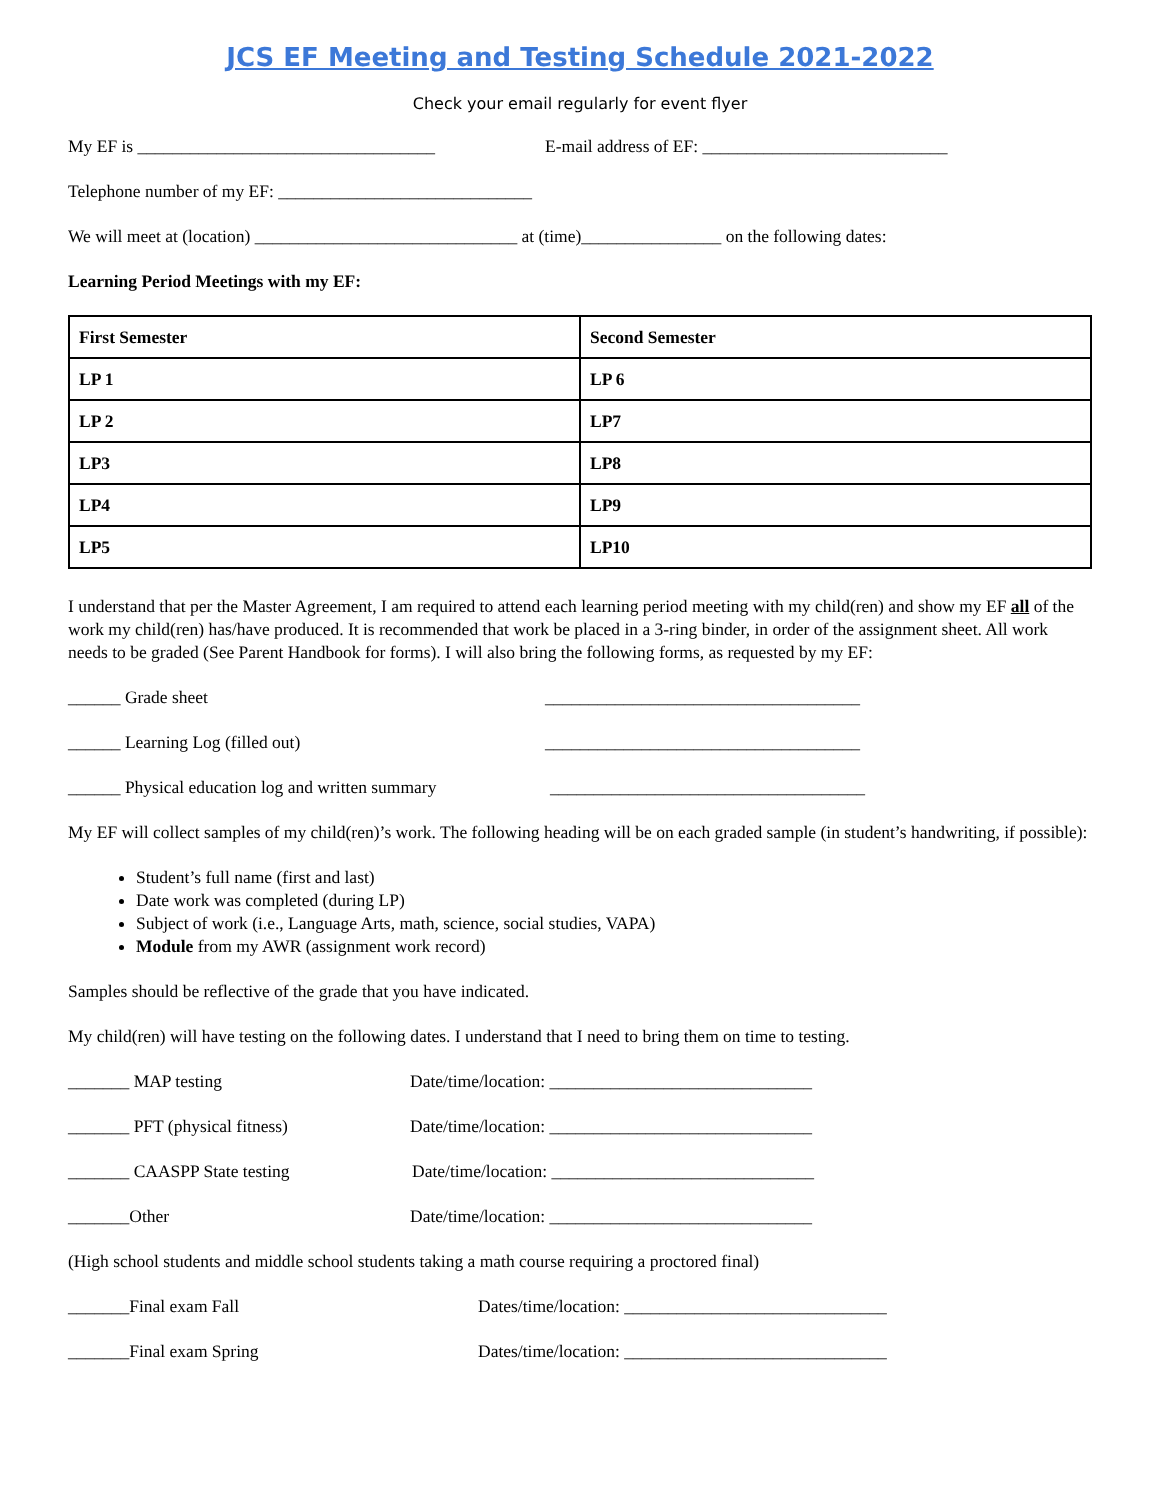JCS EF Meeting and Testing Schedule 2021-2022
Check your email regularly for event flyer
My EF is __________________________________ E-mail address of EF: ____________________________
Telephone number of my EF: _____________________________
We will meet at (location) ______________________________ at (time)________________ on the following dates:
Learning Period Meetings with my EF:
| First Semester | Second Semester |
| LP 1 | LP 6 |
| LP 2 | LP7 |
| LP3 | LP8 |
| LP4 | LP9 |
| LP5 | LP10 |
I understand that per the Master Agreement, I am required to attend each learning period meeting with my child(ren) and show my EF all of the work my child(ren) has/have produced. It is recommended that work be placed in a 3-ring binder, in order of the assignment sheet. All work needs to be graded (See Parent Handbook for forms). I will also bring the following forms, as requested by my EF:
______ Grade sheet ____________________________________
______ Learning Log (filled out) ____________________________________
______ Physical education log and written summary ____________________________________
My EF will collect samples of my child(ren)’s work. The following heading will be on each graded sample (in student’s handwriting, if possible):
Student’s full name (first and last)
Date work was completed (during LP)
Subject of work (i.e., Language Arts, math, science, social studies, VAPA)
Module from my AWR (assignment work record)
Samples should be reflective of the grade that you have indicated.
My child(ren) will have testing on the following dates. I understand that I need to bring them on time to testing.
_______ MAP testing Date/time/location: ______________________________
_______ PFT (physical fitness) Date/time/location: ______________________________
_______ CAASPP State testing Date/time/location: ______________________________
_______Other Date/time/location: ______________________________
(High school students and middle school students taking a math course requiring a proctored final)
_______Final exam Fall Dates/time/location: ______________________________
_______Final exam Spring Dates/time/location: ______________________________